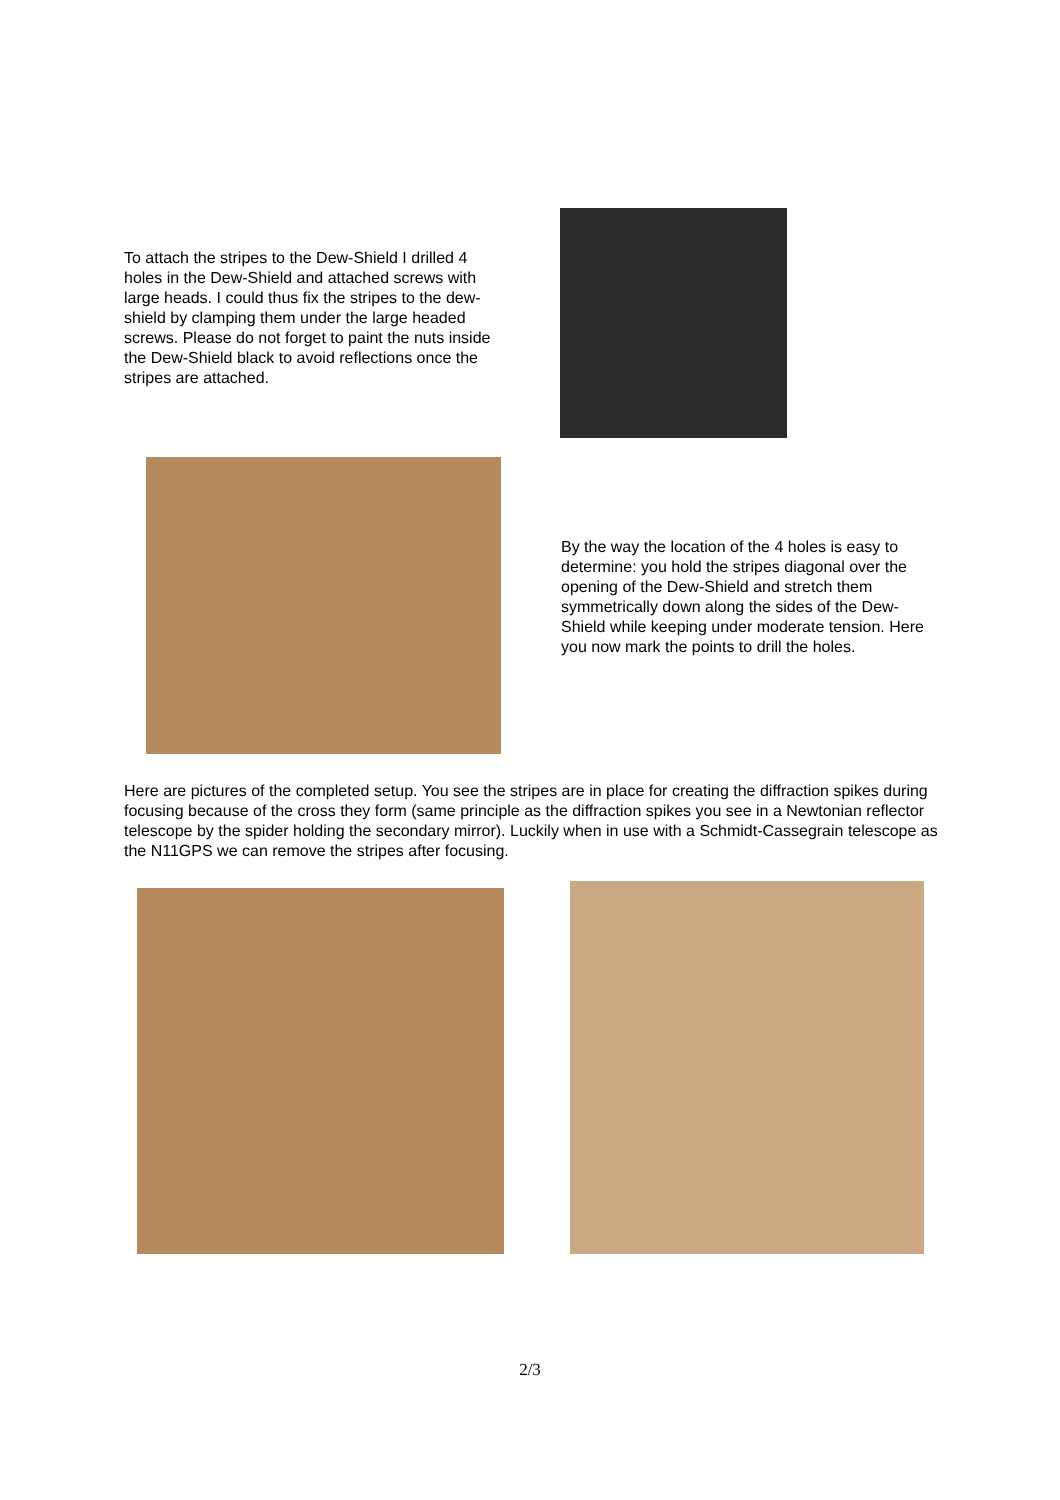To attach the stripes to the Dew-Shield I drilled 4 holes in the Dew-Shield and attached screws with large heads. I could thus fix the stripes to the dew-shield by clamping them under the large headed screws. Please do not forget to paint the nuts inside the Dew-Shield black to avoid reflections once the stripes are attached.
By the way the location of the 4 holes is easy to determine: you hold the stripes diagonal over the opening of the Dew-Shield and stretch them symmetrically down along the sides of the Dew-Shield while keeping under moderate tension. Here you now mark the points to drill the holes.
Here are pictures of the completed setup. You see the stripes are in place for creating the diffraction spikes during focusing because of the cross they form (same principle as the diffraction spikes you see in a Newtonian reflector telescope by the spider holding the secondary mirror). Luckily when in use with a Schmidt-Cassegrain telescope as the N11GPS we can remove the stripes after focusing.
2/3